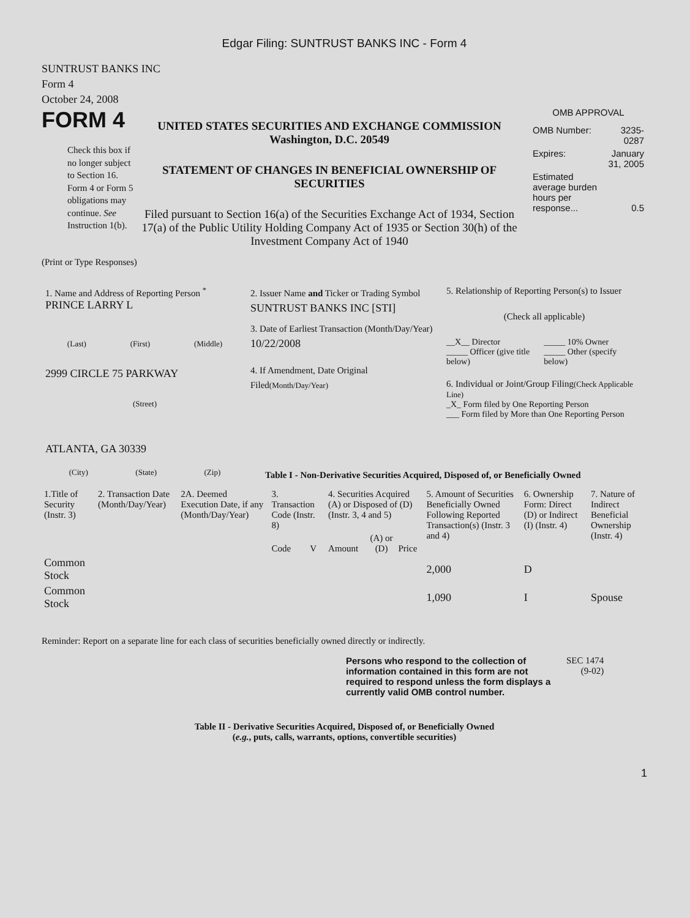Edgar Filing: SUNTRUST BANKS INC - Form 4
SUNTRUST BANKS INC
Form 4
October 24, 2008
FORM 4
Check this box if no longer subject to Section 16. Form 4 or Form 5 obligations may continue. See Instruction 1(b).
UNITED STATES SECURITIES AND EXCHANGE COMMISSION
Washington, D.C. 20549
STATEMENT OF CHANGES IN BENEFICIAL OWNERSHIP OF SECURITIES
Filed pursuant to Section 16(a) of the Securities Exchange Act of 1934, Section 17(a) of the Public Utility Holding Company Act of 1935 or Section 30(h) of the Investment Company Act of 1940
OMB APPROVAL
| OMB Number: | 3235-0287 |
| Expires: | January 31, 2005 |
| Estimated average burden hours per response... | 0.5 |
(Print or Type Responses)
1. Name and Address of Reporting Person <sup>*</sup>
PRINCE LARRY L
(Last) (First) (Middle)
2999 CIRCLE 75 PARKWAY
(Street)
ATLANTA, GA 30339
(City) (State) (Zip)
2. Issuer Name and Ticker or Trading Symbol
SUNTRUST BANKS INC [STI]
3. Date of Earliest Transaction (Month/Day/Year)
10/22/2008
4. If Amendment, Date Original Filed(Month/Day/Year)
5. Relationship of Reporting Person(s) to Issuer
(Check all applicable)
__X__ Director
_____ Officer (give title below)
_____ 10% Owner
_____ Other (specify below)
6. Individual or Joint/Group Filing(Check Applicable Line)
_X_ Form filed by One Reporting Person
___ Form filed by More than One Reporting Person
Table I - Non-Derivative Securities Acquired, Disposed of, or Beneficially Owned
| 1.Title of Security (Instr. 3) | 2. Transaction Date (Month/Day/Year) | 2A. Deemed Execution Date, if any (Month/Day/Year) | 3. Transaction Code (Instr. 8) | | 4. Securities Acquired (A) or Disposed of (D) (Instr. 3, 4 and 5) | | | 5. Amount of Securities Beneficially Owned Following Reported Transaction(s) (Instr. 3 and 4) | 6. Ownership Form: Direct (D) or Indirect (I) (Instr. 4) | 7. Nature of Indirect Beneficial Ownership (Instr. 4) |
| | | | Code | V | Amount | (A) or (D) | Price | | | |
| Common Stock | | | | | | | | 2,000 | D | |
| Common Stock | | | | | | | | 1,090 | I | Spouse |
Reminder: Report on a separate line for each class of securities beneficially owned directly or indirectly.
Persons who respond to the collection of information contained in this form are not required to respond unless the form displays a currently valid OMB control number.
SEC 1474
(9-02)
Table II - Derivative Securities Acquired, Disposed of, or Beneficially Owned
(e.g., puts, calls, warrants, options, convertible securities)
1